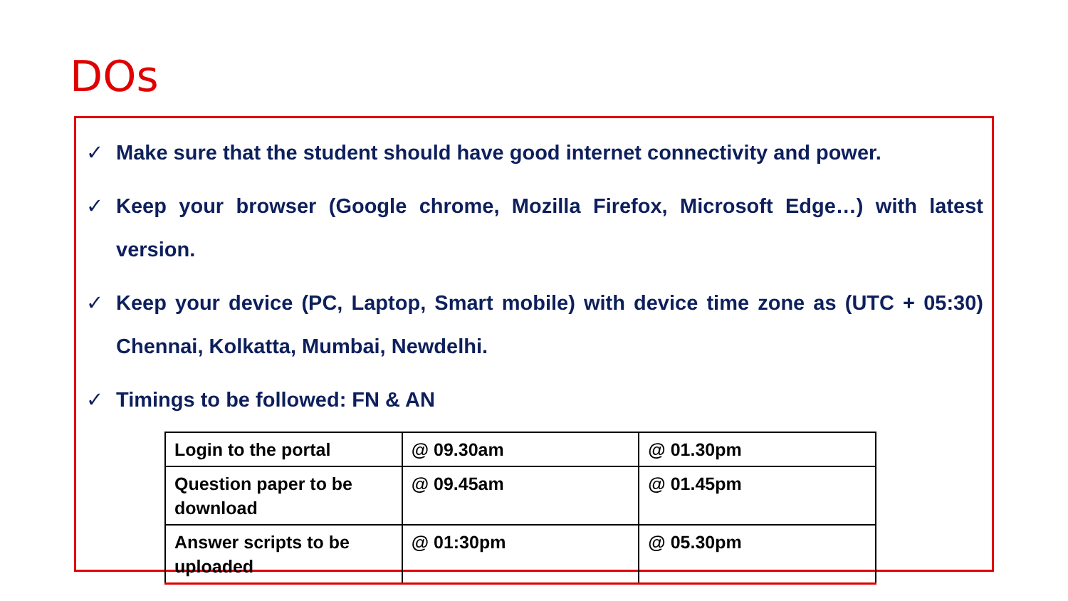DOs
✓ Make sure that the student should have good internet connectivity and power.
✓ Keep your browser (Google chrome, Mozilla Firefox, Microsoft Edge…) with latest version.
✓ Keep your device (PC, Laptop, Smart mobile) with device time zone as (UTC + 05:30) Chennai, Kolkatta, Mumbai, Newdelhi.
✓ Timings to be followed: FN & AN
| Login to the portal | @ 09.30am | @ 01.30pm |
| Question paper to be download | @ 09.45am | @ 01.45pm |
| Answer scripts to be uploaded | @ 01:30pm | @ 05.30pm |